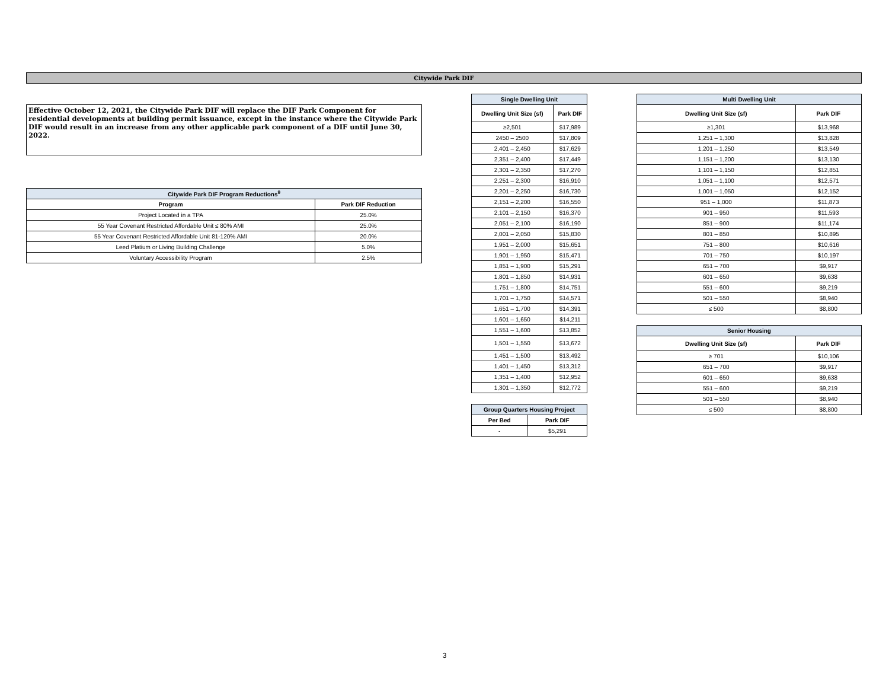Citywide Park DIF
Effective October 12, 2021, the Citywide Park DIF will replace the DIF Park Component for residential developments at building permit issuance, except in the instance where the Citywide Park DIF would result in an increase from any other applicable park component of a DIF until June 30, 2022.
| Citywide Park DIF Program Reductions<sup>9</sup> | |
| --- | --- |
| Program | Park DIF Reduction |
| Project Located in a TPA | 25.0% |
| 55 Year Covenant Restricted Affordable Unit ≤ 80% AMI | 25.0% |
| 55 Year Covenant Restricted Affordable Unit 81-120% AMI | 20.0% |
| Leed Platium or Living Building Challenge | 5.0% |
| Voluntary Accessibility Program | 2.5% |
| Single Dwelling Unit | |
| --- | --- |
| Dwelling Unit Size (sf) | Park DIF |
| ≥2,501 | $17,989 |
| 2450 – 2500 | $17,809 |
| 2,401 – 2,450 | $17,629 |
| 2,351 – 2,400 | $17,449 |
| 2,301 – 2,350 | $17,270 |
| 2,251 – 2,300 | $16,910 |
| 2,201 – 2,250 | $16,730 |
| 2,151 – 2,200 | $16,550 |
| 2,101 – 2,150 | $16,370 |
| 2,051 – 2,100 | $16,190 |
| 2,001 – 2,050 | $15,830 |
| 1,951 – 2,000 | $15,651 |
| 1,901 – 1,950 | $15,471 |
| 1,851 – 1,900 | $15,291 |
| 1,801 – 1,850 | $14,931 |
| 1,751 – 1,800 | $14,751 |
| 1,701 – 1,750 | $14,571 |
| 1,651 – 1,700 | $14,391 |
| 1,601 – 1,650 | $14,211 |
| 1,551 – 1,600 | $13,852 |
| 1,501 – 1,550 | $13,672 |
| 1,451 – 1,500 | $13,492 |
| 1,401 – 1,450 | $13,312 |
| 1,351 – 1,400 | $12,952 |
| 1,301 – 1,350 | $12,772 |
| Group Quarters Housing Project | |
| --- | --- |
| Per Bed | Park DIF |
| - | $5,291 |
| Multi Dwelling Unit | |
| --- | --- |
| Dwelling Unit Size (sf) | Park DIF |
| ≥1,301 | $13,968 |
| 1,251 – 1,300 | $13,828 |
| 1,201 – 1,250 | $13,549 |
| 1,151 – 1,200 | $13,130 |
| 1,101 – 1,150 | $12,851 |
| 1,051 – 1,100 | $12,571 |
| 1,001 – 1,050 | $12,152 |
| 951 – 1,000 | $11,873 |
| 901 – 950 | $11,593 |
| 851 – 900 | $11,174 |
| 801 – 850 | $10,895 |
| 751 – 800 | $10,616 |
| 701 – 750 | $10,197 |
| 651 – 700 | $9,917 |
| 601 – 650 | $9,638 |
| 551 – 600 | $9,219 |
| 501 – 550 | $8,940 |
| ≤ 500 | $8,800 |
| Senior Housing | |
| --- | --- |
| Dwelling Unit Size (sf) | Park DIF |
| ≥ 701 | $10,106 |
| 651 – 700 | $9,917 |
| 601 – 650 | $9,638 |
| 551 – 600 | $9,219 |
| 501 – 550 | $8,940 |
| ≤ 500 | $8,800 |
3